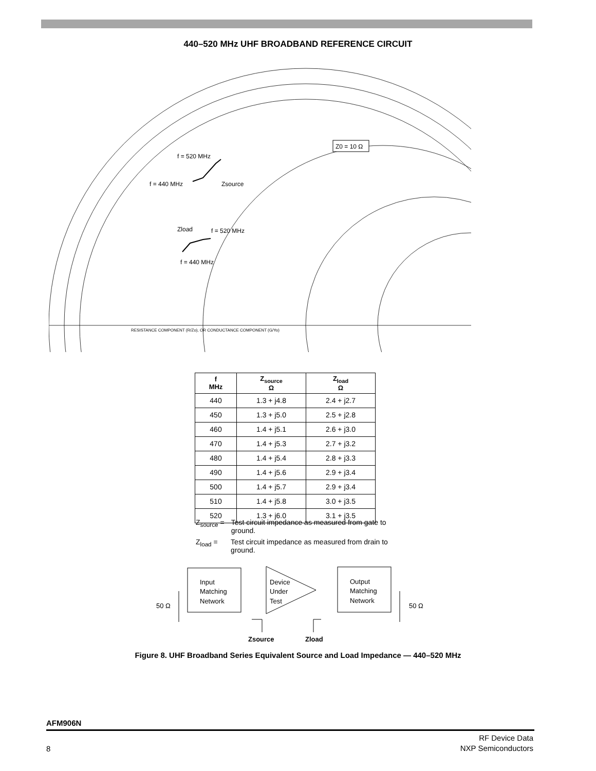440–520 MHz UHF BROADBAND REFERENCE CIRCUIT
Z0 = 10 Ω
f = 520 MHz
f = 440 MHz
Zsource
Zload
f = 520 MHz
f = 440 MHz
RESISTANCE COMPONENT (R/Zo), OR CONDUCTANCE COMPONENT (G/Yo)
| f MHz | Z<sub>source</sub> Ω | Z<sub>load</sub> Ω |
| --- | --- | --- |
| 440 | 1.3 + j4.8 | 2.4 + j2.7 |
| 450 | 1.3 + j5.0 | 2.5 + j2.8 |
| 460 | 1.4 + j5.1 | 2.6 + j3.0 |
| 470 | 1.4 + j5.3 | 2.7 + j3.2 |
| 480 | 1.4 + j5.4 | 2.8 + j3.3 |
| 490 | 1.4 + j5.6 | 2.9 + j3.4 |
| 500 | 1.4 + j5.7 | 2.9 + j3.4 |
| 510 | 1.4 + j5.8 | 3.0 + j3.5 |
| 520 | 1.3 + j6.0 | 3.1 + j3.5 |
Z<sub>source</sub> = Test circuit impedance as measured from gate to ground.
Z<sub>load</sub> = Test circuit impedance as measured from drain to ground.
Input
Matching
Network
Device
Under
Test
Output
Matching
Network
50 Ω
50 Ω
Zsource
Zload
Figure 8. UHF Broadband Series Equivalent Source and Load Impedance — 440–520 MHz
AFM906N
8
RF Device Data
NXP Semiconductors